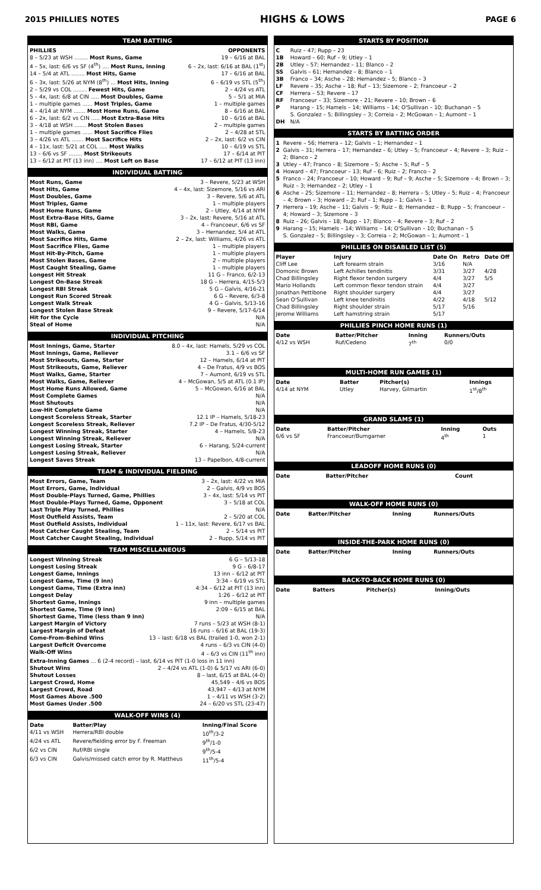2015 PHILLIES NOTES HIGHS & LOWS PAGE 6
TEAM BATTING
| PHILLIES | OPPONENTS |
| --- | --- |
| 8 – 5/23 at WSH ........ Most Runs, Game | 19 – 6/16 at BAL |
| 4 – 5x, last: 6/6 vs SF (4<sup>th</sup>) .... Most Runs, Inning | 6 – 2x, last: 6/16 at BAL (1<sup>st</sup>) |
| 14 – 5/4 at ATL ........ Most Hits, Game | 17 – 6/16 at BAL |
| 6 – 3x, last: 5/26 at NYM (8<sup>th</sup>) ... Most Hits, Inning | 6 – 6/19 vs STL (5<sup>th</sup>) |
| 2 – 5/29 vs COL ........ Fewest Hits, Game | 2 – 4/24 vs ATL |
| 5 – 4x, last: 6/8 at CIN ..... Most Doubles, Game | 5 – 5/1 at MIA |
| 1 – multiple games ...... Most Triples, Game | 1 – multiple games |
| 4 – 4/14 at NYM ....... Most Home Runs, Game | 8 – 6/16 at BAL |
| 6 – 2x, last: 6/2 vs CIN ..... Most Extra-Base Hits | 10 – 6/16 at BAL |
| 3 – 4/18 at WSH ....... Most Stolen Bases | 2 – multiple games |
| 1 – multiple games ...... Most Sacrifice Flies | 2 – 4/28 at STL |
| 3 – 4/26 vs ATL ....... Most Sacrifice Hits | 2 – 2x, last: 6/2 vs CIN |
| 4 – 11x, last: 5/21 at COL ..... Most Walks | 10 – 6/19 vs STL |
| 13 – 6/6 vs SF ........ Most Strikeouts | 17 – 6/14 at PIT |
| 13 – 6/12 at PIT (13 inn) .... Most Left on Base | 17 – 6/12 at PIT (13 inn) |
INDIVIDUAL BATTING
| Most Runs, Game | 3 – Revere, 5/23 at WSH |
| Most Hits, Game | 4 – 4x, last: Sizemore, 5/16 vs ARI |
| Most Doubles, Game | 3 – Revere, 5/6 at ATL |
| Most Triples, Game | 1 – multiple players |
| Most Home Runs, Game | 2 – Utley, 4/14 at NYM |
| Most Extra-Base Hits, Game | 3 – 2x, last: Revere, 5/16 at ATL |
| Most RBI, Game | 4 – Francoeur, 6/6 vs SF |
| Most Walks, Game | 3 – Hernandez, 5/4 at ATL |
| Most Sacrifice Hits, Game | 2 – 2x, last: Williams, 4/26 vs ATL |
| Most Sacrifice Flies, Game | 1 – multiple players |
| Most Hit-By-Pitch, Game | 1 – multiple players |
| Most Stolen Bases, Game | 2 – multiple players |
| Most Caught Stealing, Game | 1 – multiple players |
| Longest Hit Streak | 11 G – Franco, 6/2-13 |
| Longest On-Base Streak | 18 G – Herrera, 4/15-5/3 |
| Longest RBI Streak | 5 G – Galvis, 4/16-21 |
| Longest Run Scored Streak | 6 G – Revere, 6/3-8 |
| Longest Walk Streak | 4 G – Galvis, 5/13-16 |
| Longest Stolen Base Streak | 9 – Revere, 5/17-6/14 |
| Hit for the Cycle | N/A |
| Steal of Home | N/A |
INDIVIDUAL PITCHING
| Most Innings, Game, Starter | 8.0 – 4x, last: Hamels, 5/29 vs COL |
| Most Innings, Game, Reliever | 3.1 – 6/6 vs SF |
| Most Strikeouts, Game, Starter | 12 – Hamels, 6/14 at PIT |
| Most Strikeouts, Game, Reliever | 4 – De Fratus, 4/9 vs BOS |
| Most Walks, Game, Starter | 7 – Aumont, 6/19 vs STL |
| Most Walks, Game, Reliever | 4 – McGowan, 5/5 at ATL (0.1 IP) |
| Most Home Runs Allowed, Game | 5 – McGowan, 6/16 at BAL |
| Most Complete Games | N/A |
| Most Shutouts | N/A |
| Low-Hit Complete Game | N/A |
| Longest Scoreless Streak, Starter | 12.1 IP – Hamels, 5/18-23 |
| Longest Scoreless Streak, Reliever | 7.2 IP – De Fratus, 4/30-5/12 |
| Longest Winning Streak, Starter | 4 – Hamels, 5/8-23 |
| Longest Winning Streak, Reliever | N/A |
| Longest Losing Streak, Starter | 6 – Harang, 5/24-current |
| Longest Losing Streak, Reliever | N/A |
| Longest Saves Streak | 13 – Papelbon, 4/8-current |
TEAM & INDIVIDUAL FIELDING
| Most Errors, Game, Team | 3 – 2x, last: 4/22 vs MIA |
| Most Errors, Game, Individual | 2 – Galvis, 4/9 vs BOS |
| Most Double-Plays Turned, Game, Phillies | 3 – 4x, last: 5/14 vs PIT |
| Most Double-Plays Turned, Game, Opponent | 3 – 5/18 at COL |
| Last Triple Play Turned, Phillies | N/A |
| Most Outfield Assists, Team | 2 – 5/20 at COL |
| Most Outfield Assists, Individual | 1 – 11x, last: Revere, 6/17 vs BAL |
| Most Catcher Caught Stealing, Team | 2 – 5/14 vs PIT |
| Most Catcher Caught Stealing, Individual | 2 – Rupp, 5/14 vs PIT |
TEAM MISCELLANEOUS
| Longest Winning Streak | 6 G – 5/13-18 |
| Longest Losing Streak | 9 G – 6/8-17 |
| Longest Game, Innings | 13 inn – 6/12 at PIT |
| Longest Game, Time (9 inn) | 3:34 – 6/19 vs STL |
| Longest Game, Time (Extra inn) | 4:34 – 6/12 at PIT (13 inn) |
| Longest Delay | 1:26 – 6/12 at PIT |
| Shortest Game, Innings | 9 inn – multiple games |
| Shortest Game, Time (9 inn) | 2:09 – 6/15 at BAL |
| Shortest Game, Time (less than 9 inn) | N/A |
| Largest Margin of Victory | 7 runs – 5/23 at WSH (8-1) |
| Largest Margin of Defeat | 16 runs – 6/16 at BAL (19-3) |
| Come-From-Behind Wins | 13 – last: 6/18 vs BAL (trailed 1-0, won 2-1) |
| Largest Deficit Overcome | 4 runs – 6/3 vs CIN (4-0) |
| Walk-Off Wins | 4 – 6/3 vs CIN (11<sup>th</sup> inn) |
| Extra-Inning Games ... 6 (2-4 record) – last, 6/14 vs PIT (1-0 loss in 11 inn) | |
| Shutout Wins | 2 – 4/24 vs ATL (1-0) & 5/17 vs ARI (6-0) |
| Shutout Losses | 8 – last, 6/15 at BAL (4-0) |
| Largest Crowd, Home | 45,549 – 4/6 vs BOS |
| Largest Crowd, Road | 43,947 – 4/13 at NYM |
| Most Games Above .500 | 1 – 4/11 vs WSH (3-2) |
| Most Games Under .500 | 24 – 6/20 vs STL (23-47) |
WALK-OFF WINS (4)
| Date | Batter/Play | Inning/Final Score |
| --- | --- | --- |
| 4/11 vs WSH | Herrera/RBI double | 10<sup>th</sup>/3-2 |
| 4/24 vs ATL | Revere/fielding error by F. Freeman | 9<sup>th</sup>/1-0 |
| 6/2 vs CIN | Ruf/RBI single | 9<sup>th</sup>/5-4 |
| 6/3 vs CIN | Galvis/missed catch error by R. Mattheus | 11<sup>th</sup>/5-4 |
STARTS BY POSITION
| C | Ruiz – 47; Rupp – 23 |
| 1B | Howard – 60; Ruf – 9; Utley – 1 |
| 2B | Utley – 57; Hernandez – 11; Blanco – 2 |
| SS | Galvis – 61; Hernandez – 8; Blanco – 1 |
| 3B | Franco – 34; Asche – 28; Hernandez – 5; Blanco – 3 |
| LF | Revere – 35; Asche – 18; Ruf – 13; Sizemore – 2; Francoeur – 2 |
| CF | Herrera – 53; Revere – 17 |
| RF | Francoeur – 33; Sizemore – 21; Revere – 10; Brown – 6 |
| P | Harang – 15; Hamels – 14; Williams – 14; O'Sullivan – 10; Buchanan – 5 S. Gonzalez – 5; Billingsley – 3; Correia – 2; McGowan – 1; Aumont – 1 |
| DH | N/A |
STARTS BY BATTING ORDER
| 1 | Revere – 56; Herrera – 12; Galvis – 1; Hernandez – 1 |
| 2 | Galvis – 31; Herrera – 17; Hernandez – 6; Utley – 5; Francoeur – 4; Revere – 3; Ruiz – 2; Blanco – 2 |
| 3 | Utley – 47; Franco – 8; Sizemore – 5; Asche – 5; Ruf – 5 |
| 4 | Howard – 47; Francoeur – 13; Ruf – 6; Ruiz – 2; Franco – 2 |
| 5 | Franco – 24; Francoeur – 10; Howard – 9; Ruf – 9; Asche – 5; Sizemore – 4; Brown – 3; Ruiz – 3; Hernandez – 2; Utley – 1 |
| 6 | Asche – 25; Sizemore – 11; Hernandez – 8; Herrera – 5; Utley – 5; Ruiz – 4; Francoeur – 4; Brown – 3; Howard – 2; Ruf – 1; Rupp – 1; Galvis – 1 |
| 7 | Herrera – 19; Asche – 11; Galvis – 9; Ruiz – 8; Hernandez – 8; Rupp – 5; Francoeur – 4; Howard – 3; Sizemore – 3 |
| 8 | Ruiz – 26; Galvis – 18; Rupp – 17; Blanco – 4; Revere – 3; Ruf – 2 |
| 9 | Harang – 15; Hamels – 14; Williams – 14; O'Sullivan – 10; Buchanan – 5 S. Gonzalez – 5; Billingsley – 3; Correia – 2; McGowan – 1; Aumont – 1 |
PHILLIES ON DISABLED LIST (5)
| Player | Injury | Date On | Retro | Date Off |
| --- | --- | --- | --- | --- |
| Cliff Lee | Left forearm strain | 3/16 | N/A | |
| Domonic Brown | Left Achilles tendinitis | 3/31 | 3/27 | 4/28 |
| Chad Billingsley | Right flexor tendon surgery | 4/4 | 3/27 | 5/5 |
| Mario Hollands | Left common flexor tendon strain | 4/4 | 3/27 | |
| Jonathan Pettibone | Right shoulder surgery | 4/4 | 3/27 | |
| Sean O'Sullivan | Left knee tendinitis | 4/22 | 4/18 | 5/12 |
| Chad Billingsley | Right shoulder strain | 5/17 | 5/16 | |
| Jerome Williams | Left hamstring strain | 5/17 | | |
PHILLIES PINCH HOME RUNS (1)
| Date | Batter/Pitcher | Inning | Runners/Outs |
| --- | --- | --- | --- |
| 4/12 vs WSH | Ruf/Cedeno | 7<sup>th</sup> | 0/0 |
MULTI-HOME RUN GAMES (1)
| Date | Batter | Pitcher(s) | Innings |
| --- | --- | --- | --- |
| 4/14 at NYM | Utley | Harvey, Gilmartin | 1<sup>st</sup>/8<sup>th</sup> |
GRAND SLAMS (1)
| Date | Batter/Pitcher | Inning | Outs |
| --- | --- | --- | --- |
| 6/6 vs SF | Francoeur/Bumgarner | 4<sup>th</sup> | 1 |
LEADOFF HOME RUNS (0)
| Date | Batter/Pitcher | Count |
| --- | --- | --- |
WALK-OFF HOME RUNS (0)
| Date | Batter/Pitcher | Inning | Runners/Outs |
| --- | --- | --- | --- |
INSIDE-THE-PARK HOME RUNS (0)
| Date | Batter/Pitcher | Inning | Runners/Outs |
| --- | --- | --- | --- |
BACK-TO-BACK HOME RUNS (0)
| Date | Batters | Pitcher(s) | Inning/Outs |
| --- | --- | --- | --- |